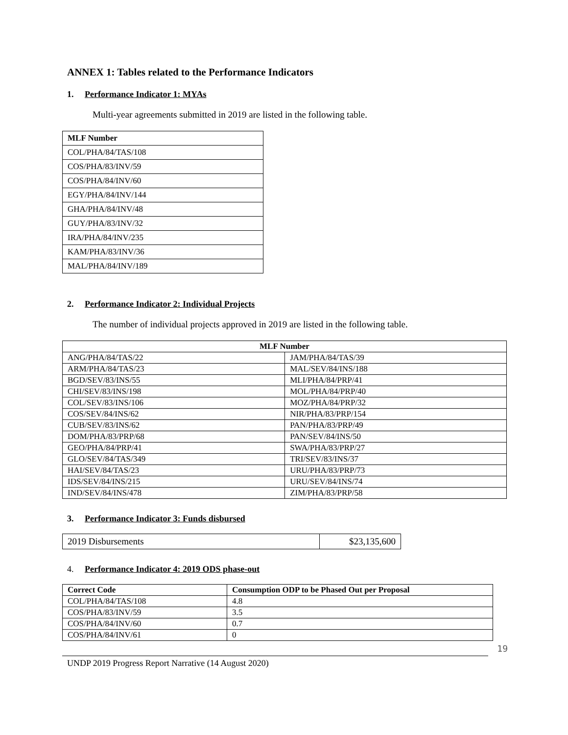ANNEX 1: Tables related to the Performance Indicators
1. Performance Indicator 1: MYAs
Multi-year agreements submitted in 2019 are listed in the following table.
| MLF Number |
| --- |
| COL/PHA/84/TAS/108 |
| COS/PHA/83/INV/59 |
| COS/PHA/84/INV/60 |
| EGY/PHA/84/INV/144 |
| GHA/PHA/84/INV/48 |
| GUY/PHA/83/INV/32 |
| IRA/PHA/84/INV/235 |
| KAM/PHA/83/INV/36 |
| MAL/PHA/84/INV/189 |
2. Performance Indicator 2: Individual Projects
The number of individual projects approved in 2019 are listed in the following table.
| MLF Number | |
| --- | --- |
| ANG/PHA/84/TAS/22 | JAM/PHA/84/TAS/39 |
| ARM/PHA/84/TAS/23 | MAL/SEV/84/INS/188 |
| BGD/SEV/83/INS/55 | MLI/PHA/84/PRP/41 |
| CHI/SEV/83/INS/198 | MOL/PHA/84/PRP/40 |
| COL/SEV/83/INS/106 | MOZ/PHA/84/PRP/32 |
| COS/SEV/84/INS/62 | NIR/PHA/83/PRP/154 |
| CUB/SEV/83/INS/62 | PAN/PHA/83/PRP/49 |
| DOM/PHA/83/PRP/68 | PAN/SEV/84/INS/50 |
| GEO/PHA/84/PRP/41 | SWA/PHA/83/PRP/27 |
| GLO/SEV/84/TAS/349 | TRI/SEV/83/INS/37 |
| HAI/SEV/84/TAS/23 | URU/PHA/83/PRP/73 |
| IDS/SEV/84/INS/215 | URU/SEV/84/INS/74 |
| IND/SEV/84/INS/478 | ZIM/PHA/83/PRP/58 |
3. Performance Indicator 3: Funds disbursed
| 2019 Disbursements | $23,135,600 |
4. Performance Indicator 4: 2019 ODS phase-out
| Correct Code | Consumption ODP to be Phased Out per Proposal |
| --- | --- |
| COL/PHA/84/TAS/108 | 4.8 |
| COS/PHA/83/INV/59 | 3.5 |
| COS/PHA/84/INV/60 | 0.7 |
| COS/PHA/84/INV/61 | 0 |
19
UNDP 2019 Progress Report Narrative (14 August 2020)